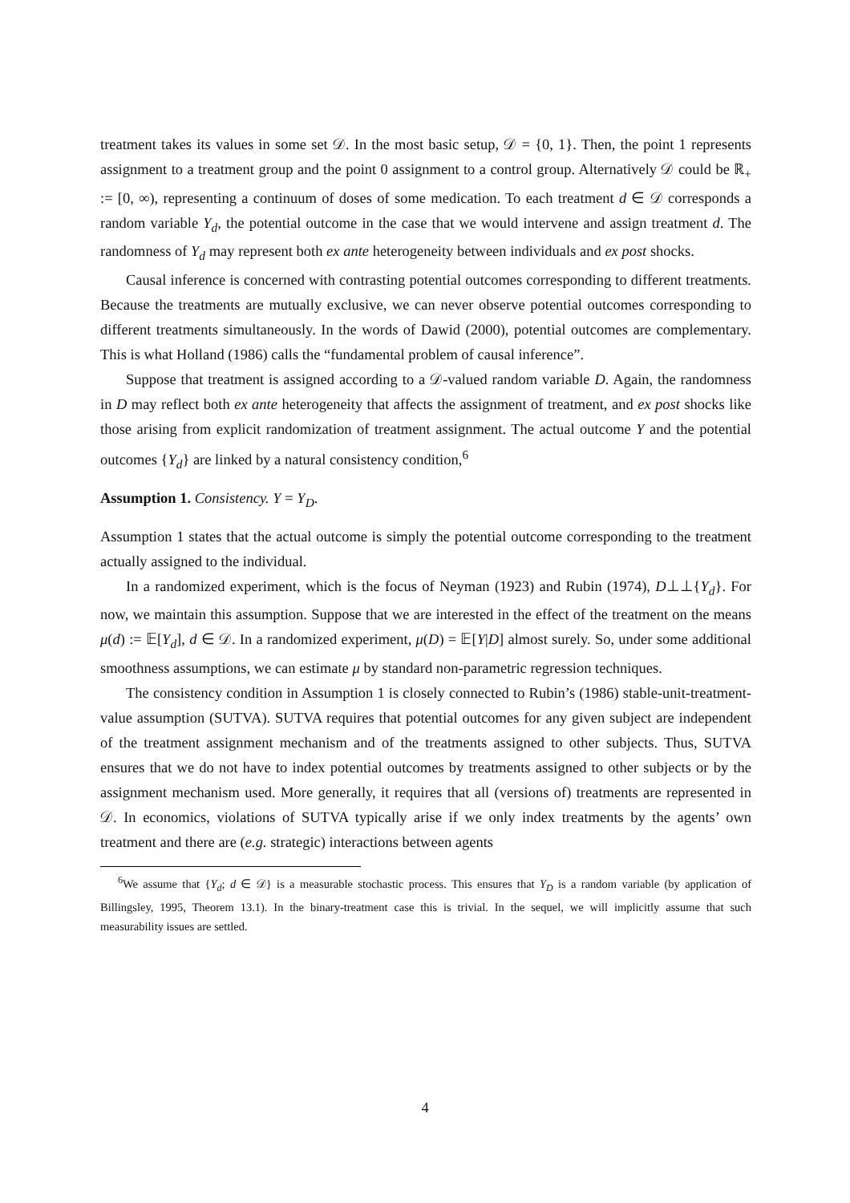treatment takes its values in some set 𝒟. In the most basic setup, 𝒟 = {0, 1}. Then, the point 1 represents assignment to a treatment group and the point 0 assignment to a control group. Alternatively 𝒟 could be ℝ<sub>+</sub> := [0, ∞), representing a continuum of doses of some medication. To each treatment d ∈ 𝒟 corresponds a random variable Y<sub>d</sub>, the potential outcome in the case that we would intervene and assign treatment d. The randomness of Y<sub>d</sub> may represent both ex ante heterogeneity between individuals and ex post shocks.
Causal inference is concerned with contrasting potential outcomes corresponding to different treatments. Because the treatments are mutually exclusive, we can never observe potential outcomes corresponding to different treatments simultaneously. In the words of Dawid (2000), potential outcomes are complementary. This is what Holland (1986) calls the “fundamental problem of causal inference”.
Suppose that treatment is assigned according to a 𝒟-valued random variable D. Again, the randomness in D may reflect both ex ante heterogeneity that affects the assignment of treatment, and ex post shocks like those arising from explicit randomization of treatment assignment. The actual outcome Y and the potential outcomes {Y<sub>d</sub>} are linked by a natural consistency condition,<sup>6</sup>
Assumption 1. Consistency. Y = Y<sub>D</sub>.
Assumption 1 states that the actual outcome is simply the potential outcome corresponding to the treatment actually assigned to the individual.
In a randomized experiment, which is the focus of Neyman (1923) and Rubin (1974), D⊥⊥{Y<sub>d</sub>}. For now, we maintain this assumption. Suppose that we are interested in the effect of the treatment on the means μ(d) := 𝔼[Y<sub>d</sub>], d ∈ 𝒟. In a randomized experiment, μ(D) = 𝔼[Y|D] almost surely. So, under some additional smoothness assumptions, we can estimate μ by standard non-parametric regression techniques.
The consistency condition in Assumption 1 is closely connected to Rubin’s (1986) stable-unit-treatment-value assumption (SUTVA). SUTVA requires that potential outcomes for any given subject are independent of the treatment assignment mechanism and of the treatments assigned to other subjects. Thus, SUTVA ensures that we do not have to index potential outcomes by treatments assigned to other subjects or by the assignment mechanism used. More generally, it requires that all (versions of) treatments are represented in 𝒟. In economics, violations of SUTVA typically arise if we only index treatments by the agents’ own treatment and there are (e.g. strategic) interactions between agents
<sup>6</sup> We assume that {Y<sub>d</sub>; d ∈ 𝒟} is a measurable stochastic process. This ensures that Y<sub>D</sub> is a random variable (by application of Billingsley, 1995, Theorem 13.1). In the binary-treatment case this is trivial. In the sequel, we will implicitly assume that such measurability issues are settled.
4